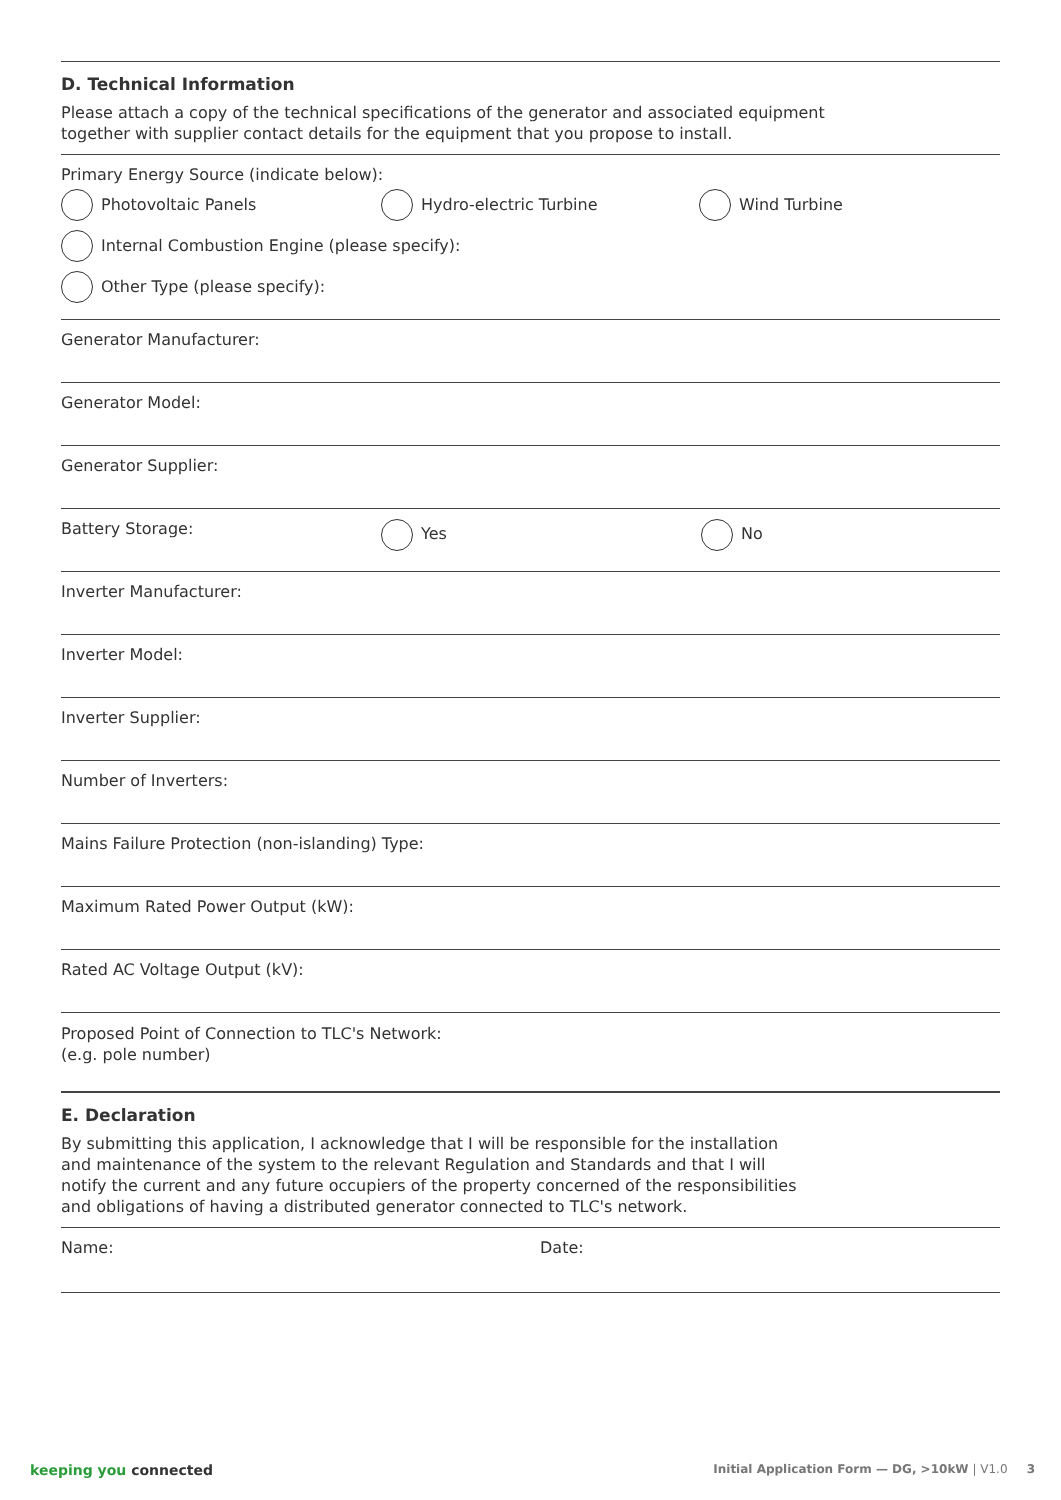D. Technical Information
Please attach a copy of the technical specifications of the generator and associated equipment
together with supplier contact details for the equipment that you propose to install.
Primary Energy Source (indicate below):
Photovoltaic Panels Hydro-electric Turbine Wind Turbine
Internal Combustion Engine (please specify):
Other Type (please specify):
Generator Manufacturer:
Generator Model:
Generator Supplier:
Battery Storage: Yes No
Inverter Manufacturer:
Inverter Model:
Inverter Supplier:
Number of Inverters:
Mains Failure Protection (non-islanding) Type:
Maximum Rated Power Output (kW):
Rated AC Voltage Output (kV):
Proposed Point of Connection to TLC's Network:
(e.g. pole number)
E. Declaration
By submitting this application, I acknowledge that I will be responsible for the installation
and maintenance of the system to the relevant Regulation and Standards and that I will
notify the current and any future occupiers of the property concerned of the responsibilities
and obligations of having a distributed generator connected to TLC's network.
Name: Date:
keeping you connected Initial Application Form — DG, >10kW | V1.0 3